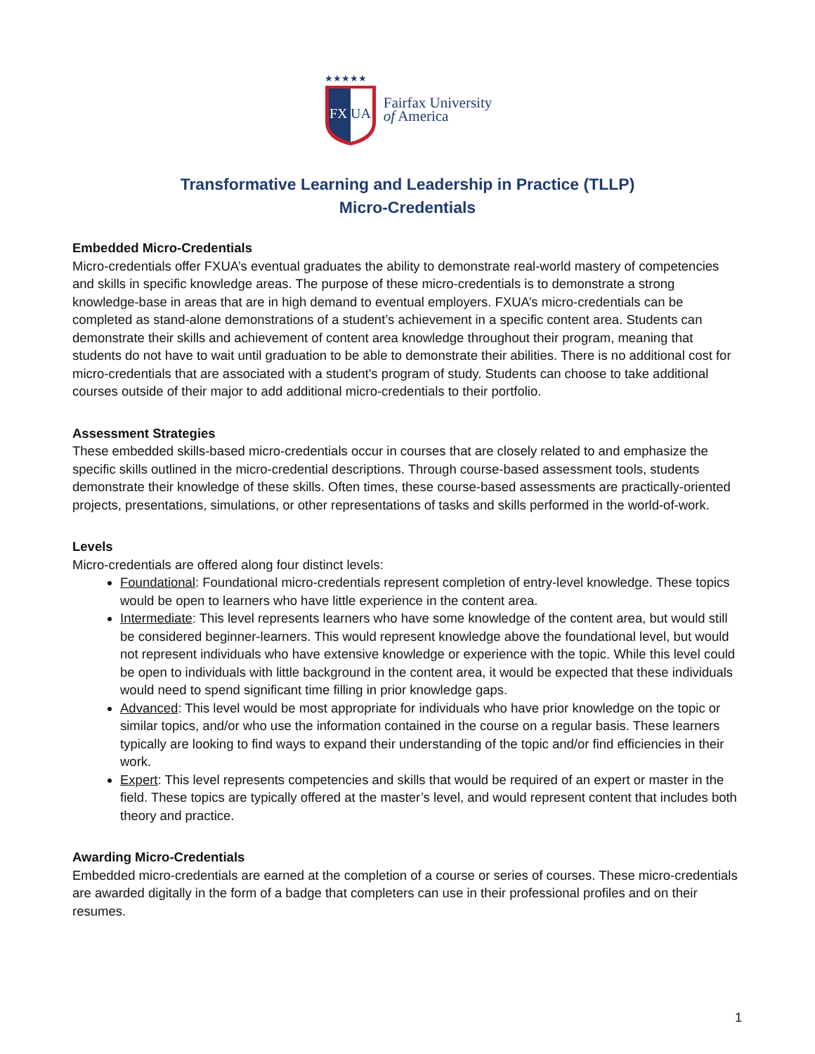★★★★★
FX
UA
Fairfax University
of America
Transformative Learning and Leadership in Practice (TLLP)
Micro-Credentials
Embedded Micro-Credentials
Micro-credentials offer FXUA’s eventual graduates the ability to demonstrate real-world mastery of competencies and skills in specific knowledge areas. The purpose of these micro-credentials is to demonstrate a strong knowledge-base in areas that are in high demand to eventual employers. FXUA’s micro-credentials can be completed as stand-alone demonstrations of a student’s achievement in a specific content area. Students can demonstrate their skills and achievement of content area knowledge throughout their program, meaning that students do not have to wait until graduation to be able to demonstrate their abilities. There is no additional cost for micro-credentials that are associated with a student’s program of study. Students can choose to take additional courses outside of their major to add additional micro-credentials to their portfolio.
Assessment Strategies
These embedded skills-based micro-credentials occur in courses that are closely related to and emphasize the specific skills outlined in the micro-credential descriptions. Through course-based assessment tools, students demonstrate their knowledge of these skills. Often times, these course-based assessments are practically-oriented projects, presentations, simulations, or other representations of tasks and skills performed in the world-of-work.
Levels
Micro-credentials are offered along four distinct levels:
Foundational: Foundational micro-credentials represent completion of entry-level knowledge. These topics would be open to learners who have little experience in the content area.
Intermediate: This level represents learners who have some knowledge of the content area, but would still be considered beginner-learners. This would represent knowledge above the foundational level, but would not represent individuals who have extensive knowledge or experience with the topic. While this level could be open to individuals with little background in the content area, it would be expected that these individuals would need to spend significant time filling in prior knowledge gaps.
Advanced: This level would be most appropriate for individuals who have prior knowledge on the topic or similar topics, and/or who use the information contained in the course on a regular basis. These learners typically are looking to find ways to expand their understanding of the topic and/or find efficiencies in their work.
Expert: This level represents competencies and skills that would be required of an expert or master in the field. These topics are typically offered at the master’s level, and would represent content that includes both theory and practice.
Awarding Micro-Credentials
Embedded micro-credentials are earned at the completion of a course or series of courses. These micro-credentials are awarded digitally in the form of a badge that completers can use in their professional profiles and on their resumes.
1